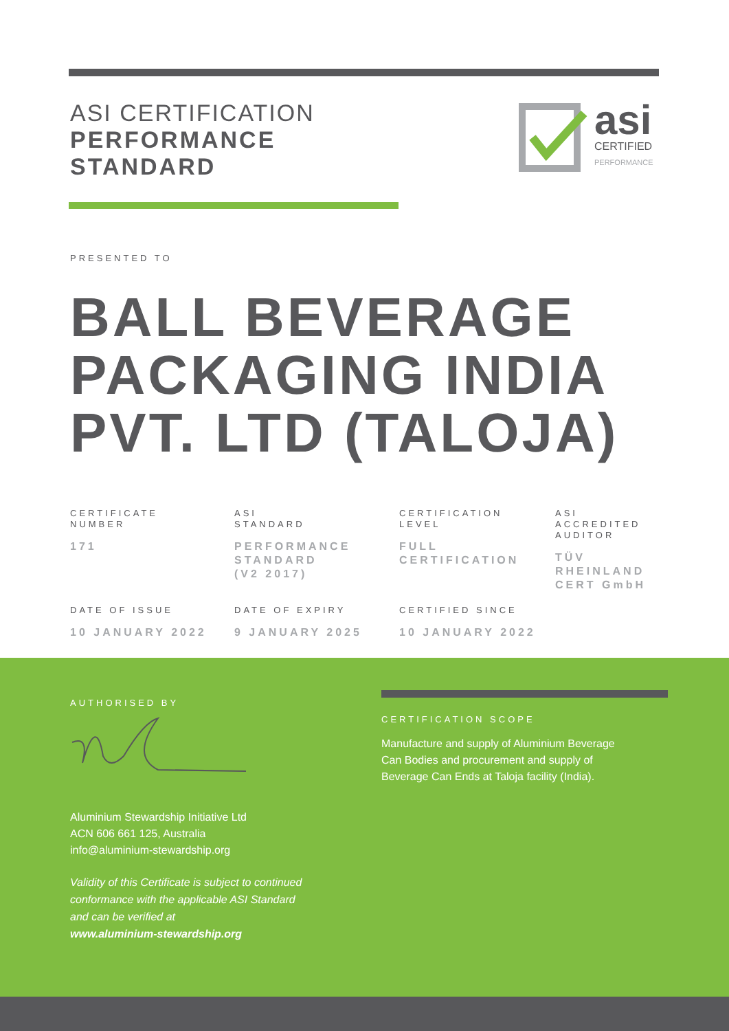ASI CERTIFICATION
PERFORMANCE
STANDARD
asi
CERTIFIED
PERFORMANCE
PRESENTED TO
BALL BEVERAGE
PACKAGING INDIA
PVT. LTD (TALOJA)
CERTIFICATE
NUMBER
171
ASI
STANDARD
PERFORMANCE
STANDARD
(V2 2017)
CERTIFICATION
LEVEL
FULL
CERTIFICATION
ASI
ACCREDITED
AUDITOR
TÜV
RHEINLAND
CERT GmbH
DATE OF ISSUE
10 JANUARY 2022
DATE OF EXPIRY
9 JANUARY 2025
CERTIFIED SINCE
10 JANUARY 2022
AUTHORISED BY
Aluminium Stewardship Initiative Ltd
ACN 606 661 125, Australia
info@aluminium-stewardship.org
Validity of this Certificate is subject to continued
conformance with the applicable ASI Standard
and can be verified at
www.aluminium-stewardship.org
CERTIFICATION SCOPE
Manufacture and supply of Aluminium Beverage
Can Bodies and procurement and supply of
Beverage Can Ends at Taloja facility (India).